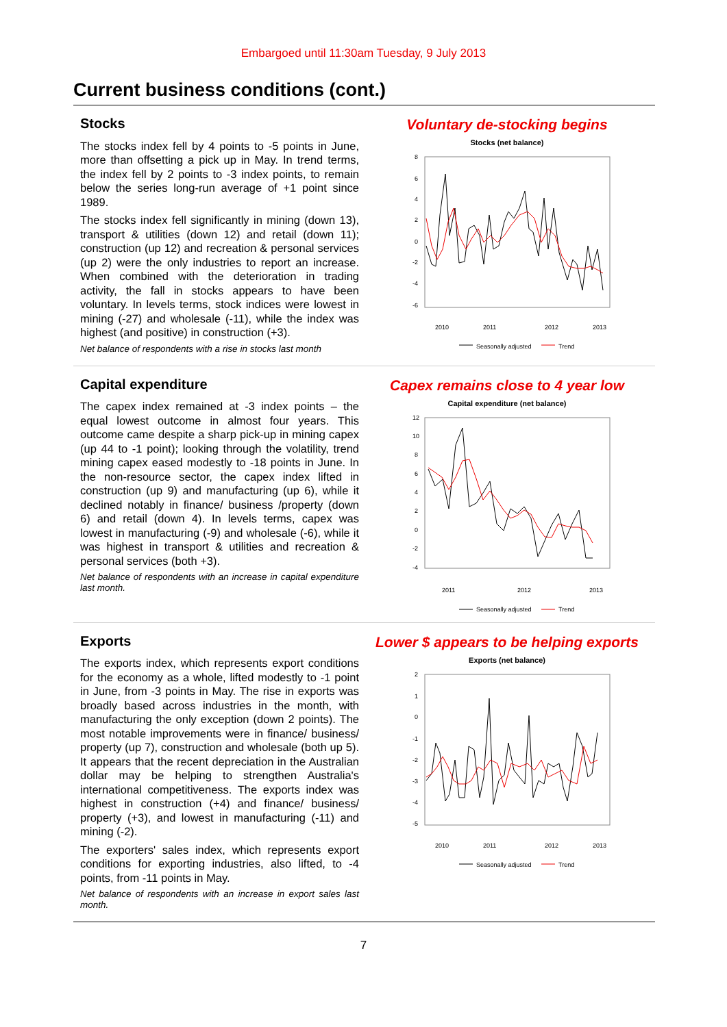Embargoed until 11:30am Tuesday, 9 July 2013
Current business conditions (cont.)
Stocks
The stocks index fell by 4 points to -5 points in June, more than offsetting a pick up in May. In trend terms, the index fell by 2 points to -3 index points, to remain below the series long-run average of +1 point since 1989.
The stocks index fell significantly in mining (down 13), transport & utilities (down 12) and retail (down 11); construction (up 12) and recreation & personal services (up 2) were the only industries to report an increase. When combined with the deterioration in trading activity, the fall in stocks appears to have been voluntary. In levels terms, stock indices were lowest in mining (-27) and wholesale (-11), while the index was highest (and positive) in construction (+3).
Net balance of respondents with a rise in stocks last month
Voluntary de-stocking begins
Stocks (net balance)
8
6
4
2
0
-2
-4
-6
2010
2011
2012
2013
Seasonally adjusted
Trend
Capital expenditure
The capex index remained at -3 index points – the equal lowest outcome in almost four years. This outcome came despite a sharp pick-up in mining capex (up 44 to -1 point); looking through the volatility, trend mining capex eased modestly to -18 points in June. In the non-resource sector, the capex index lifted in construction (up 9) and manufacturing (up 6), while it declined notably in finance/ business /property (down 6) and retail (down 4). In levels terms, capex was lowest in manufacturing (-9) and wholesale (-6), while it was highest in transport & utilities and recreation & personal services (both +3).
Net balance of respondents with an increase in capital expenditure last month.
Capex remains close to 4 year low
Capital expenditure (net balance)
12
10
8
6
4
2
0
-2
-4
2011
2012
2013
Seasonally adjusted
Trend
Exports
The exports index, which represents export conditions for the economy as a whole, lifted modestly to -1 point in June, from -3 points in May. The rise in exports was broadly based across industries in the month, with manufacturing the only exception (down 2 points). The most notable improvements were in finance/ business/ property (up 7), construction and wholesale (both up 5). It appears that the recent depreciation in the Australian dollar may be helping to strengthen Australia's international competitiveness. The exports index was highest in construction (+4) and finance/ business/ property (+3), and lowest in manufacturing (-11) and mining (-2).
The exporters' sales index, which represents export conditions for exporting industries, also lifted, to -4 points, from -11 points in May.
Net balance of respondents with an increase in export sales last month.
Lower $ appears to be helping exports
Exports (net balance)
2
1
0
-1
-2
-3
-4
-5
2010
2011
2012
2013
Seasonally adjusted
Trend
7